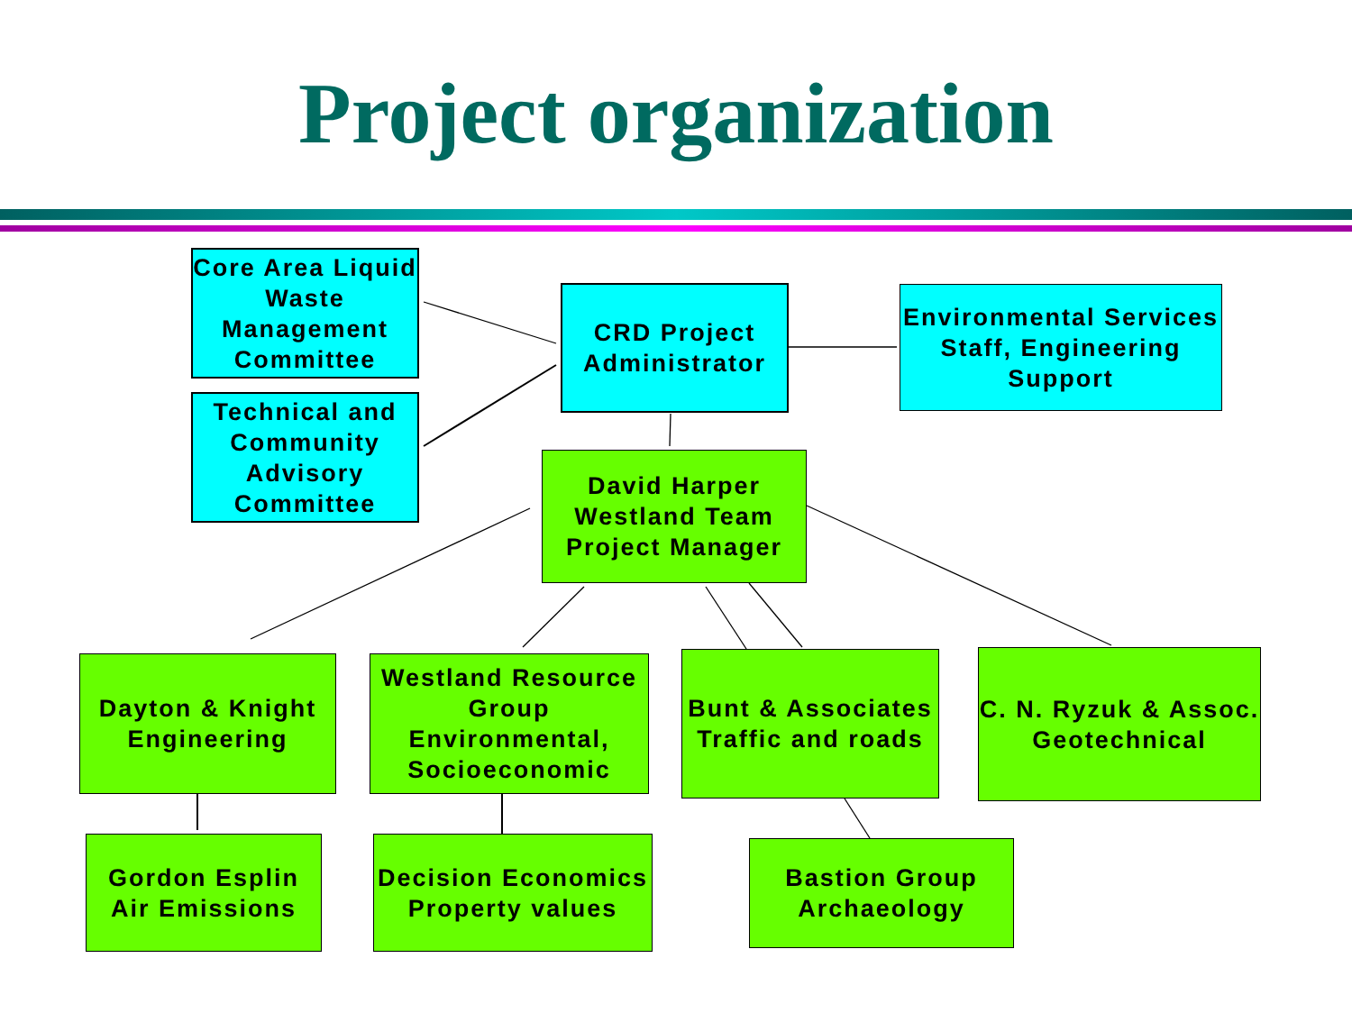Project organization
Core Area Liquid Waste Management Committee
Technical and Community Advisory Committee
CRD Project Administrator
Environmental Services Staff, Engineering Support
David Harper Westland Team Project Manager
Dayton & Knight Engineering
Westland Resource Group Environmental, Socioeconomic
Bunt & Associates Traffic and roads
C. N. Ryzuk & Assoc. Geotechnical
Gordon Esplin Air Emissions
Decision Economics Property values
Bastion Group Archaeology